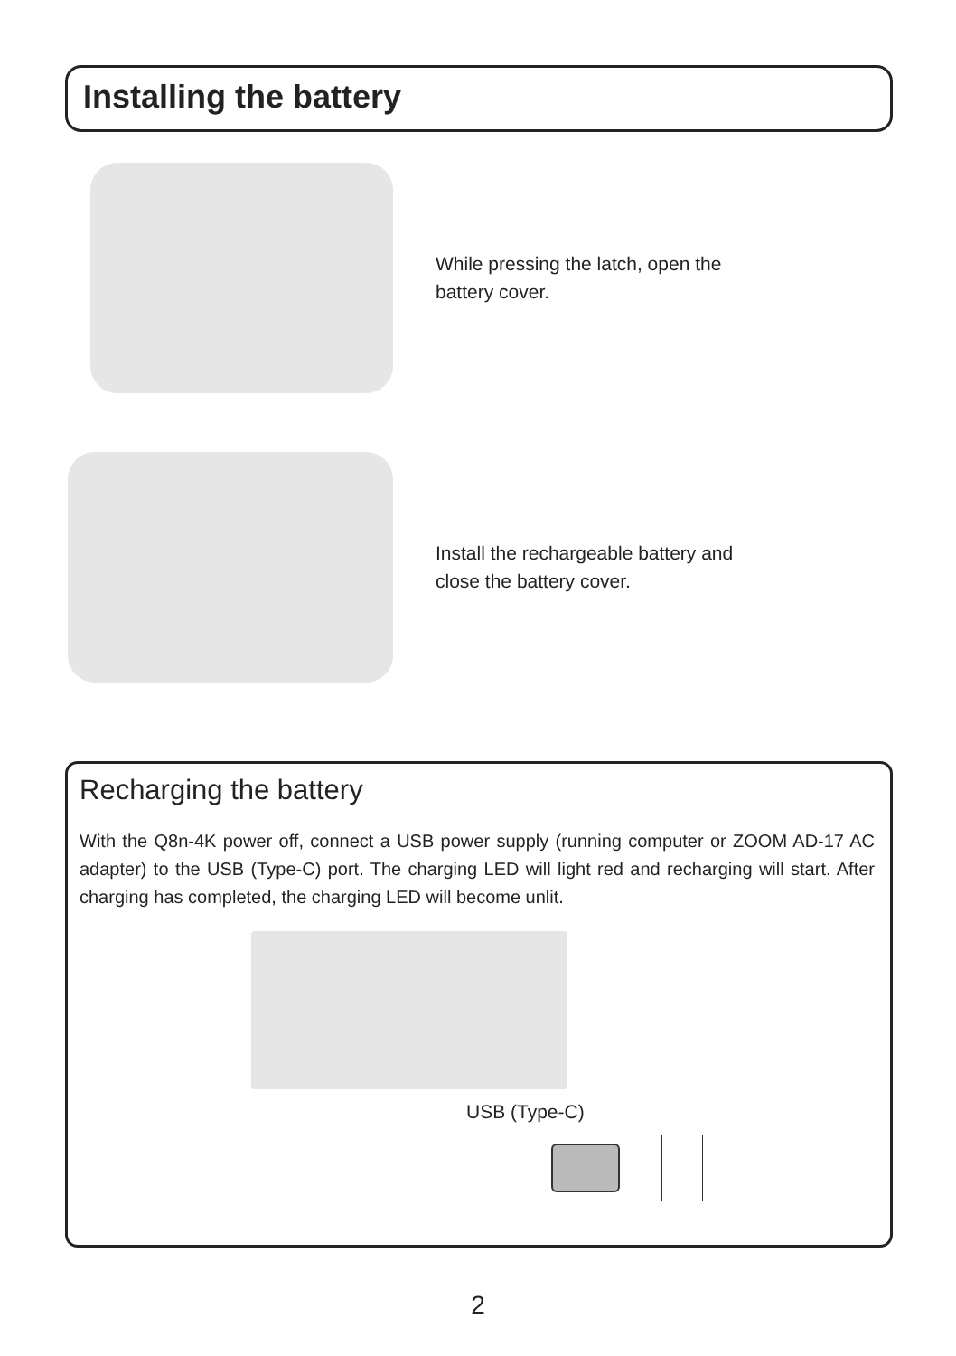Installing the battery
While pressing the latch, open the
battery cover.
Install the rechargeable battery and
close the battery cover.
Recharging the battery
With the Q8n-4K power off, connect a USB power supply (running computer or ZOOM AD-17 AC adapter) to the USB (Type-C) port. The charging LED will light red and recharging will start. After charging has completed, the charging LED will become unlit.
USB (Type-C)
2